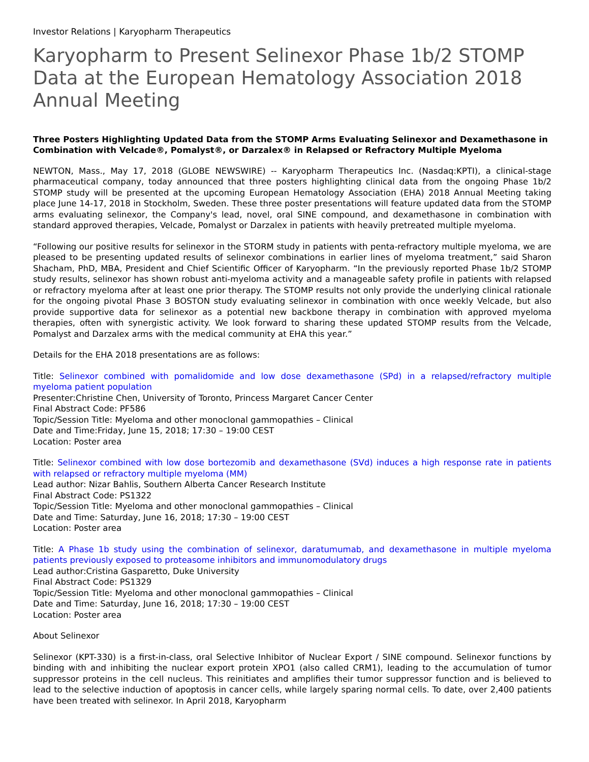Investor Relations | Karyopharm Therapeutics
Karyopharm to Present Selinexor Phase 1b/2 STOMP Data at the European Hematology Association 2018 Annual Meeting
Three Posters Highlighting Updated Data from the STOMP Arms Evaluating Selinexor and Dexamethasone in Combination with Velcade®, Pomalyst®, or Darzalex® in Relapsed or Refractory Multiple Myeloma
NEWTON, Mass., May 17, 2018 (GLOBE NEWSWIRE) -- Karyopharm Therapeutics Inc. (Nasdaq:KPTI), a clinical-stage pharmaceutical company, today announced that three posters highlighting clinical data from the ongoing Phase 1b/2 STOMP study will be presented at the upcoming European Hematology Association (EHA) 2018 Annual Meeting taking place June 14-17, 2018 in Stockholm, Sweden. These three poster presentations will feature updated data from the STOMP arms evaluating selinexor, the Company's lead, novel, oral SINE compound, and dexamethasone in combination with standard approved therapies, Velcade, Pomalyst or Darzalex in patients with heavily pretreated multiple myeloma.
“Following our positive results for selinexor in the STORM study in patients with penta-refractory multiple myeloma, we are pleased to be presenting updated results of selinexor combinations in earlier lines of myeloma treatment,” said Sharon Shacham, PhD, MBA, President and Chief Scientific Officer of Karyopharm. “In the previously reported Phase 1b/2 STOMP study results, selinexor has shown robust anti-myeloma activity and a manageable safety profile in patients with relapsed or refractory myeloma after at least one prior therapy. The STOMP results not only provide the underlying clinical rationale for the ongoing pivotal Phase 3 BOSTON study evaluating selinexor in combination with once weekly Velcade, but also provide supportive data for selinexor as a potential new backbone therapy in combination with approved myeloma therapies, often with synergistic activity. We look forward to sharing these updated STOMP results from the Velcade, Pomalyst and Darzalex arms with the medical community at EHA this year.”
Details for the EHA 2018 presentations are as follows:
Title: Selinexor combined with pomalidomide and low dose dexamethasone (SPd) in a relapsed/refractory multiple myeloma patient population
Presenter:Christine Chen, University of Toronto, Princess Margaret Cancer Center
Final Abstract Code: PF586
Topic/Session Title: Myeloma and other monoclonal gammopathies – Clinical
Date and Time:Friday, June 15, 2018; 17:30 – 19:00 CEST
Location: Poster area
Title: Selinexor combined with low dose bortezomib and dexamethasone (SVd) induces a high response rate in patients with relapsed or refractory multiple myeloma (MM)
Lead author: Nizar Bahlis, Southern Alberta Cancer Research Institute
Final Abstract Code: PS1322
Topic/Session Title: Myeloma and other monoclonal gammopathies – Clinical
Date and Time: Saturday, June 16, 2018; 17:30 – 19:00 CEST
Location: Poster area
Title: A Phase 1b study using the combination of selinexor, daratumumab, and dexamethasone in multiple myeloma patients previously exposed to proteasome inhibitors and immunomodulatory drugs
Lead author:Cristina Gasparetto, Duke University
Final Abstract Code: PS1329
Topic/Session Title: Myeloma and other monoclonal gammopathies – Clinical
Date and Time: Saturday, June 16, 2018; 17:30 – 19:00 CEST
Location: Poster area
About Selinexor
Selinexor (KPT-330) is a first-in-class, oral Selective Inhibitor of Nuclear Export / SINE compound. Selinexor functions by binding with and inhibiting the nuclear export protein XPO1 (also called CRM1), leading to the accumulation of tumor suppressor proteins in the cell nucleus. This reinitiates and amplifies their tumor suppressor function and is believed to lead to the selective induction of apoptosis in cancer cells, while largely sparing normal cells. To date, over 2,400 patients have been treated with selinexor. In April 2018, Karyopharm